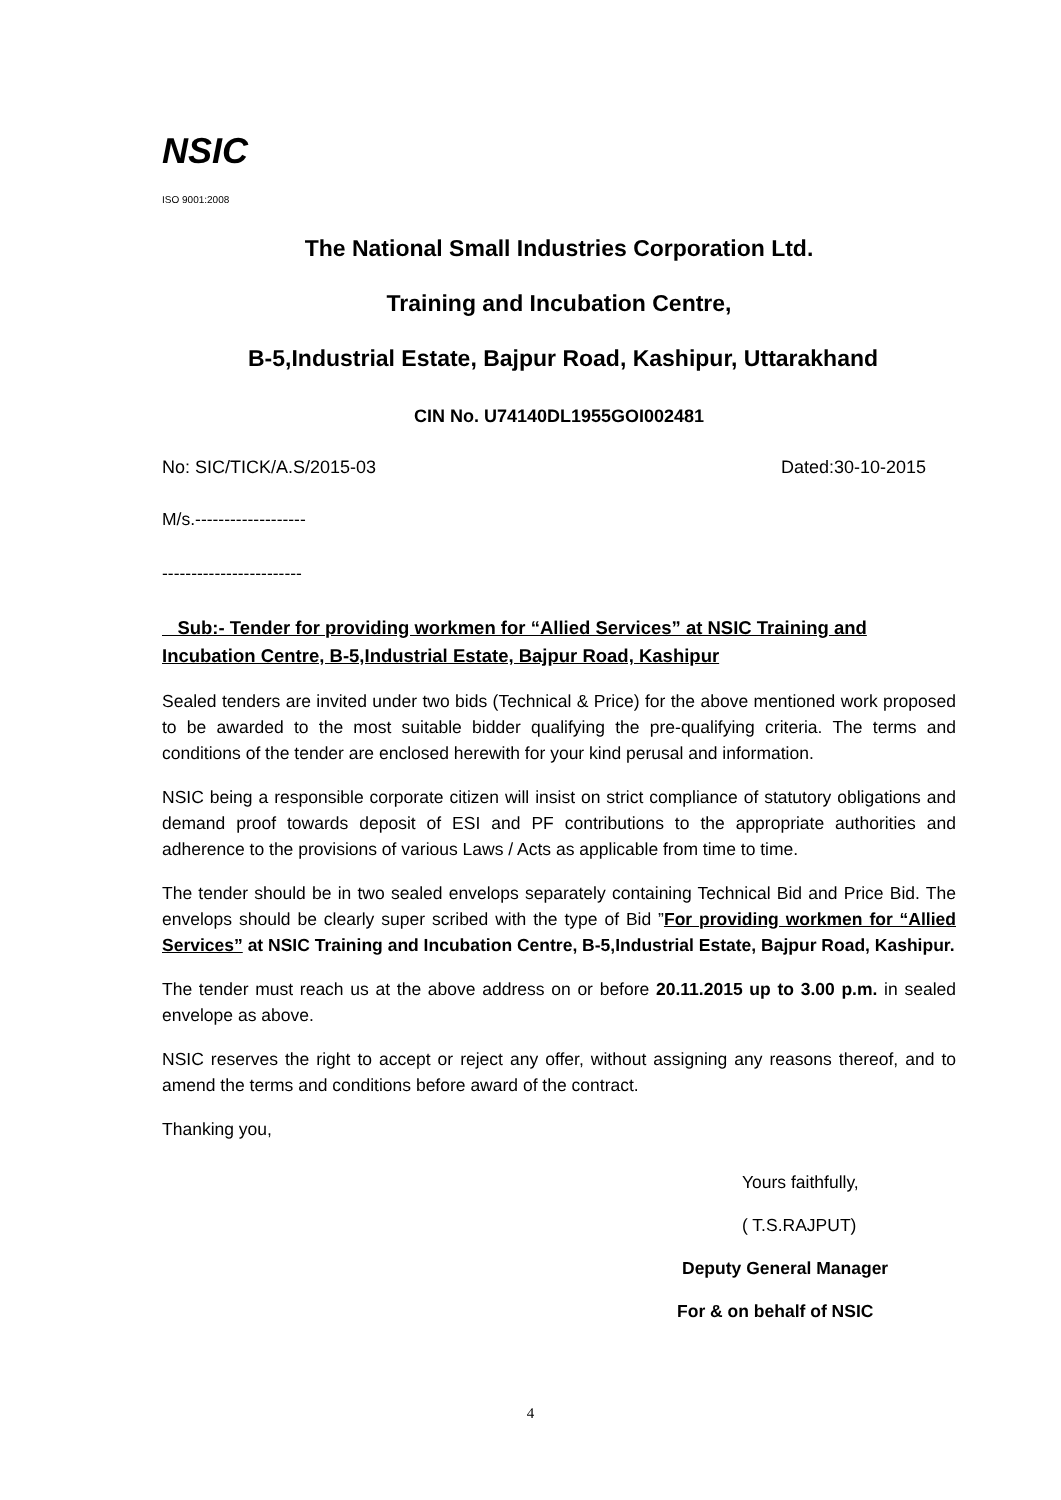NSIC
ISO 9001:2008
The National Small Industries Corporation Ltd.
Training and Incubation Centre,
B-5,Industrial Estate, Bajpur Road, Kashipur, Uttarakhand
CIN No. U74140DL1955GOI002481
No: SIC/TICK/A.S/2015-03 Dated:30-10-2015
M/s.-------------------
------------------------
Sub:- Tender for providing workmen for “Allied Services” at NSIC Training and Incubation Centre, B-5,Industrial Estate, Bajpur Road, Kashipur
Sealed tenders are invited under two bids (Technical & Price) for the above mentioned work proposed to be awarded to the most suitable bidder qualifying the pre-qualifying criteria. The terms and conditions of the tender are enclosed herewith for your kind perusal and information.
NSIC being a responsible corporate citizen will insist on strict compliance of statutory obligations and demand proof towards deposit of ESI and PF contributions to the appropriate authorities and adherence to the provisions of various Laws / Acts as applicable from time to time.
The tender should be in two sealed envelops separately containing Technical Bid and Price Bid. The envelops should be clearly super scribed with the type of Bid ”For providing workmen for “Allied Services” at NSIC Training and Incubation Centre, B-5,Industrial Estate, Bajpur Road, Kashipur.
The tender must reach us at the above address on or before 20.11.2015 up to 3.00 p.m. in sealed envelope as above.
NSIC reserves the right to accept or reject any offer, without assigning any reasons thereof, and to amend the terms and conditions before award of the contract.
Thanking you,
Yours faithfully,
( T.S.RAJPUT)
Deputy General Manager
For & on behalf of NSIC
4